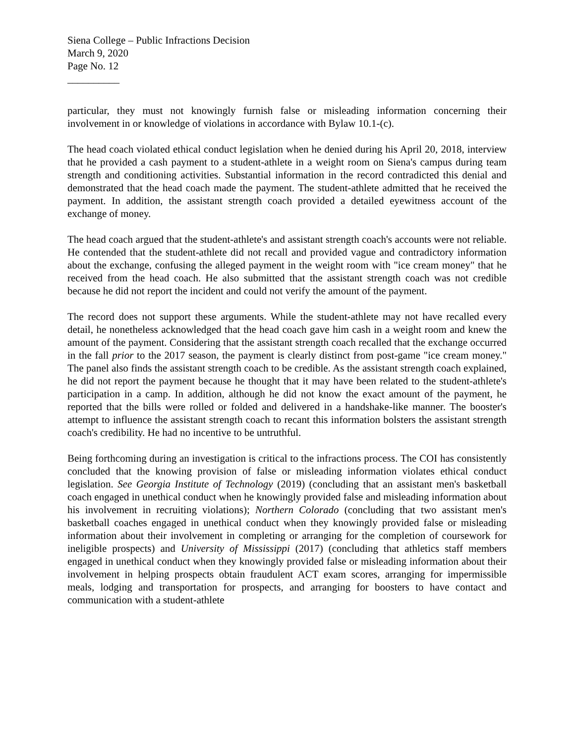Siena College – Public Infractions Decision
March 9, 2020
Page No. 12
__________
particular, they must not knowingly furnish false or misleading information concerning their involvement in or knowledge of violations in accordance with Bylaw 10.1-(c).
The head coach violated ethical conduct legislation when he denied during his April 20, 2018, interview that he provided a cash payment to a student-athlete in a weight room on Siena's campus during team strength and conditioning activities. Substantial information in the record contradicted this denial and demonstrated that the head coach made the payment. The student-athlete admitted that he received the payment. In addition, the assistant strength coach provided a detailed eyewitness account of the exchange of money.
The head coach argued that the student-athlete's and assistant strength coach's accounts were not reliable. He contended that the student-athlete did not recall and provided vague and contradictory information about the exchange, confusing the alleged payment in the weight room with "ice cream money" that he received from the head coach. He also submitted that the assistant strength coach was not credible because he did not report the incident and could not verify the amount of the payment.
The record does not support these arguments. While the student-athlete may not have recalled every detail, he nonetheless acknowledged that the head coach gave him cash in a weight room and knew the amount of the payment. Considering that the assistant strength coach recalled that the exchange occurred in the fall prior to the 2017 season, the payment is clearly distinct from post-game "ice cream money." The panel also finds the assistant strength coach to be credible. As the assistant strength coach explained, he did not report the payment because he thought that it may have been related to the student-athlete's participation in a camp. In addition, although he did not know the exact amount of the payment, he reported that the bills were rolled or folded and delivered in a handshake-like manner. The booster's attempt to influence the assistant strength coach to recant this information bolsters the assistant strength coach's credibility. He had no incentive to be untruthful.
Being forthcoming during an investigation is critical to the infractions process. The COI has consistently concluded that the knowing provision of false or misleading information violates ethical conduct legislation. See Georgia Institute of Technology (2019) (concluding that an assistant men's basketball coach engaged in unethical conduct when he knowingly provided false and misleading information about his involvement in recruiting violations); Northern Colorado (concluding that two assistant men's basketball coaches engaged in unethical conduct when they knowingly provided false or misleading information about their involvement in completing or arranging for the completion of coursework for ineligible prospects) and University of Mississippi (2017) (concluding that athletics staff members engaged in unethical conduct when they knowingly provided false or misleading information about their involvement in helping prospects obtain fraudulent ACT exam scores, arranging for impermissible meals, lodging and transportation for prospects, and arranging for boosters to have contact and communication with a student-athlete